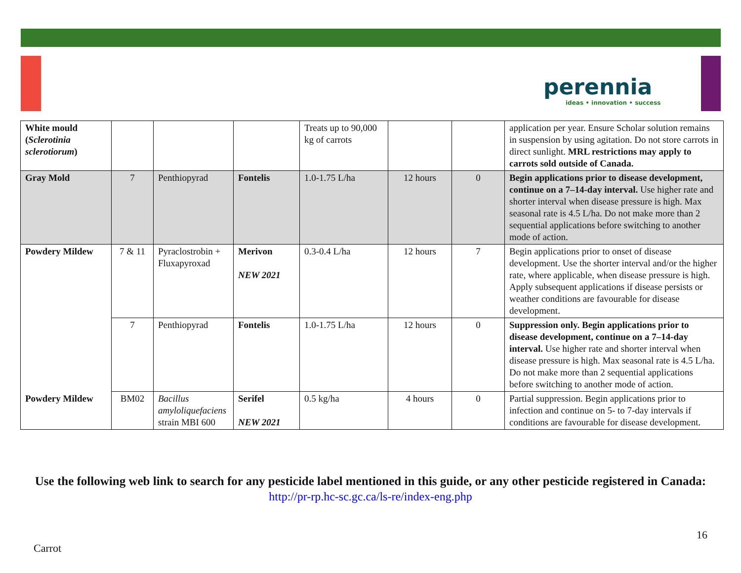perennia
ideas • innovation • success
| White mould ( Sclerotinia sclerotiorum ) | | | | Treats up to 90,000 kg of carrots | | | application per year. Ensure Scholar solution remains in suspension by using agitation. Do not store carrots in direct sunlight. MRL restrictions may apply to carrots sold outside of Canada. |
| Gray Mold | 7 | Penthiopyrad | Fontelis | 1.0-1.75 L/ha | 12 hours | 0 | Begin applications prior to disease development, continue on a 7–14-day interval. Use higher rate and shorter interval when disease pressure is high. Max seasonal rate is 4.5 L/ha. Do not make more than 2 sequential applications before switching to another mode of action. |
| Powdery Mildew | 7 & 11 | Pyraclostrobin + Fluxapyroxad | Merivon NEW 2021 | 0.3-0.4 L/ha | 12 hours | 7 | Begin applications prior to onset of disease development. Use the shorter interval and/or the higher rate, where applicable, when disease pressure is high. Apply subsequent applications if disease persists or weather conditions are favourable for disease development. |
| | 7 | Penthiopyrad | Fontelis | 1.0-1.75 L/ha | 12 hours | 0 | Suppression only. Begin applications prior to disease development, continue on a 7–14-day interval. Use higher rate and shorter interval when disease pressure is high. Max seasonal rate is 4.5 L/ha. Do not make more than 2 sequential applications before switching to another mode of action. |
| Powdery Mildew | BM02 | Bacillus amyloliquefaciens strain MBI 600 | Serifel NEW 2021 | 0.5 kg/ha | 4 hours | 0 | Partial suppression. Begin applications prior to infection and continue on 5- to 7-day intervals if conditions are favourable for disease development. |
Use the following web link to search for any pesticide label mentioned in this guide, or any other pesticide registered in Canada:
http://pr-rp.hc-sc.gc.ca/ls-re/index-eng.php
16
Carrot